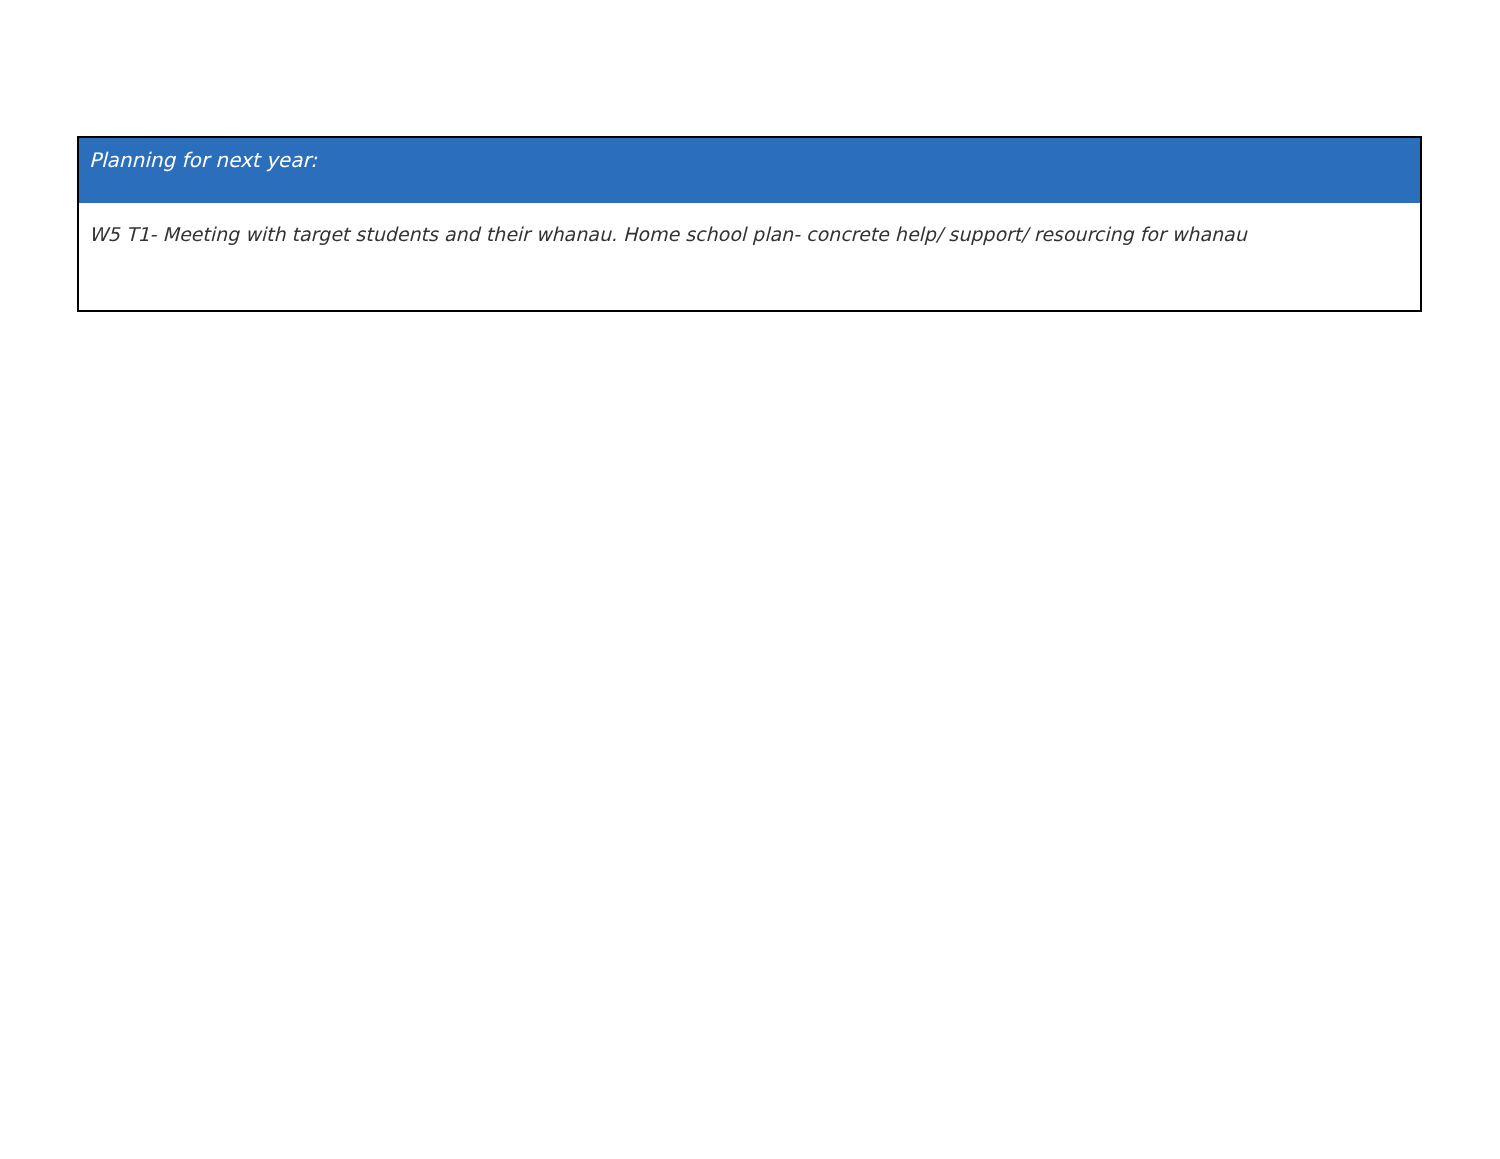| Planning for next year: |
| --- |
| W5 T1- Meeting with target students and their whanau. Home school plan- concrete help/ support/ resourcing for whanau |